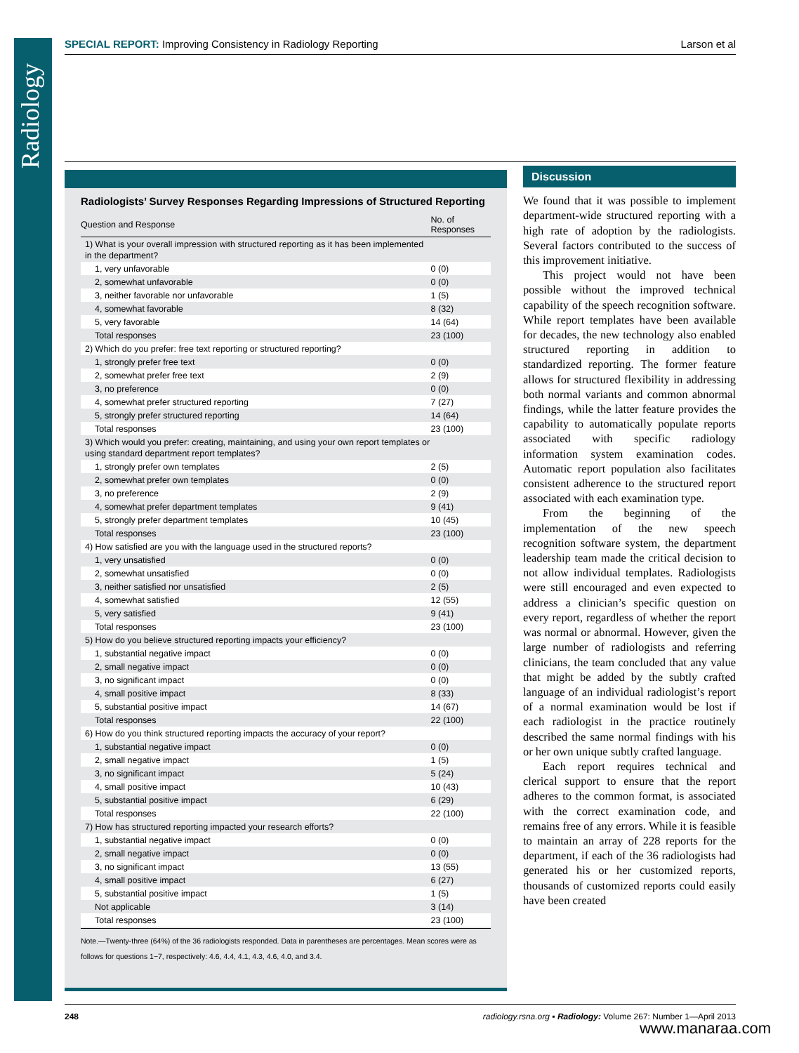Radiology
SPECIAL REPORT: Improving Consistency in Radiology Reporting Larson et al
Radiologists’ Survey Responses Regarding Impressions of Structured Reporting
| Question and Response | No. of Responses |
| --- | --- |
| 1) What is your overall impression with structured reporting as it has been implemented in the department? | |
| 1, very unfavorable | 0 (0) |
| 2, somewhat unfavorable | 0 (0) |
| 3, neither favorable nor unfavorable | 1 (5) |
| 4, somewhat favorable | 8 (32) |
| 5, very favorable | 14 (64) |
| Total responses | 23 (100) |
| 2) Which do you prefer: free text reporting or structured reporting? | |
| 1, strongly prefer free text | 0 (0) |
| 2, somewhat prefer free text | 2 (9) |
| 3, no preference | 0 (0) |
| 4, somewhat prefer structured reporting | 7 (27) |
| 5, strongly prefer structured reporting | 14 (64) |
| Total responses | 23 (100) |
| 3) Which would you prefer: creating, maintaining, and using your own report templates or using standard department report templates? | |
| 1, strongly prefer own templates | 2 (5) |
| 2, somewhat prefer own templates | 0 (0) |
| 3, no preference | 2 (9) |
| 4, somewhat prefer department templates | 9 (41) |
| 5, strongly prefer department templates | 10 (45) |
| Total responses | 23 (100) |
| 4) How satisfied are you with the language used in the structured reports? | |
| 1, very unsatisfied | 0 (0) |
| 2, somewhat unsatisfied | 0 (0) |
| 3, neither satisfied nor unsatisfied | 2 (5) |
| 4, somewhat satisfied | 12 (55) |
| 5, very satisfied | 9 (41) |
| Total responses | 23 (100) |
| 5) How do you believe structured reporting impacts your efficiency? | |
| 1, substantial negative impact | 0 (0) |
| 2, small negative impact | 0 (0) |
| 3, no significant impact | 0 (0) |
| 4, small positive impact | 8 (33) |
| 5, substantial positive impact | 14 (67) |
| Total responses | 22 (100) |
| 6) How do you think structured reporting impacts the accuracy of your report? | |
| 1, substantial negative impact | 0 (0) |
| 2, small negative impact | 1 (5) |
| 3, no significant impact | 5 (24) |
| 4, small positive impact | 10 (43) |
| 5, substantial positive impact | 6 (29) |
| Total responses | 22 (100) |
| 7) How has structured reporting impacted your research efforts? | |
| 1, substantial negative impact | 0 (0) |
| 2, small negative impact | 0 (0) |
| 3, no significant impact | 13 (55) |
| 4, small positive impact | 6 (27) |
| 5, substantial positive impact | 1 (5) |
| Not applicable | 3 (14) |
| Total responses | 23 (100) |
Note.—Twenty-three (64%) of the 36 radiologists responded. Data in parentheses are percentages. Mean scores were as follows for questions 1−7, respectively: 4.6, 4.4, 4.1, 4.3, 4.6, 4.0, and 3.4.
Discussion
We found that it was possible to implement department-wide structured reporting with a high rate of adoption by the radiologists. Several factors contributed to the success of this improvement initiative.
This project would not have been possible without the improved technical capability of the speech recognition software. While report templates have been available for decades, the new technology also enabled structured reporting in addition to standardized reporting. The former feature allows for structured flexibility in addressing both normal variants and common abnormal findings, while the latter feature provides the capability to automatically populate reports associated with specific radiology information system examination codes. Automatic report population also facilitates consistent adherence to the structured report associated with each examination type.
From the beginning of the implementation of the new speech recognition software system, the department leadership team made the critical decision to not allow individual templates. Radiologists were still encouraged and even expected to address a clinician’s specific question on every report, regardless of whether the report was normal or abnormal. However, given the large number of radiologists and referring clinicians, the team concluded that any value that might be added by the subtly crafted language of an individual radiologist’s report of a normal examination would be lost if each radiologist in the practice routinely described the same normal findings with his or her own unique subtly crafted language.
Each report requires technical and clerical support to ensure that the report adheres to the common format, is associated with the correct examination code, and remains free of any errors. While it is feasible to maintain an array of 228 reports for the department, if each of the 36 radiologists had generated his or her customized reports, thousands of customized reports could easily have been created
248 radiology.rsna.org ▪ Radiology: Volume 267: Number 1—April 2013
www.manaraa.com